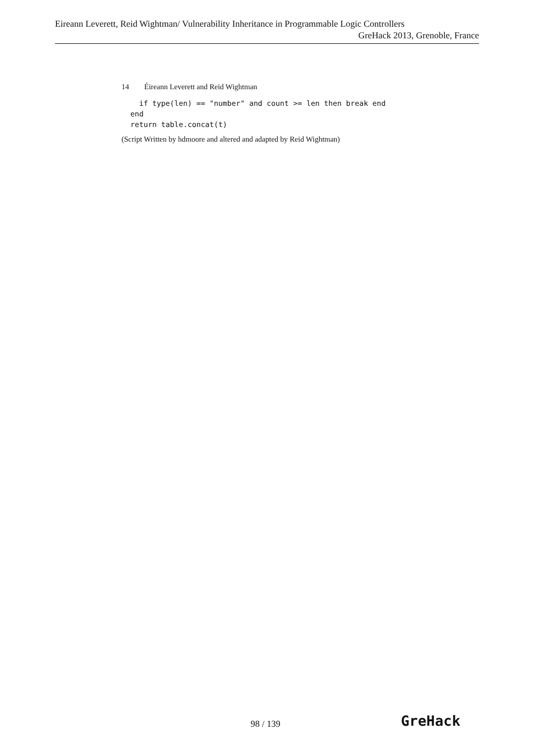Eireann Leverett, Reid Wightman/ Vulnerability Inheritance in Programmable Logic Controllers
GreHack 2013, Grenoble, France
14 Éireann Leverett and Reid Wightman
    if type(len) == "number" and count >= len then break end
  end
  return table.concat(t)
(Script Written by hdmoore and altered and adapted by Reid Wightman)
98 / 139 GreHack